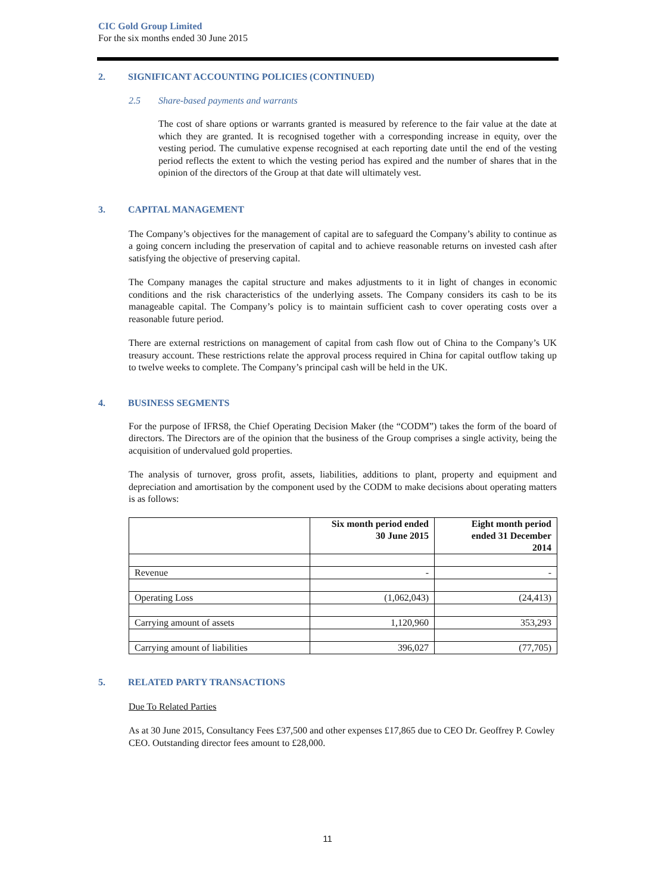CIC Gold Group Limited
For the six months ended 30 June 2015
2. SIGNIFICANT ACCOUNTING POLICIES (CONTINUED)
2.5 Share-based payments and warrants
The cost of share options or warrants granted is measured by reference to the fair value at the date at which they are granted. It is recognised together with a corresponding increase in equity, over the vesting period. The cumulative expense recognised at each reporting date until the end of the vesting period reflects the extent to which the vesting period has expired and the number of shares that in the opinion of the directors of the Group at that date will ultimately vest.
3. CAPITAL MANAGEMENT
The Company’s objectives for the management of capital are to safeguard the Company’s ability to continue as a going concern including the preservation of capital and to achieve reasonable returns on invested cash after satisfying the objective of preserving capital.
The Company manages the capital structure and makes adjustments to it in light of changes in economic conditions and the risk characteristics of the underlying assets. The Company considers its cash to be its manageable capital. The Company’s policy is to maintain sufficient cash to cover operating costs over a reasonable future period.
There are external restrictions on management of capital from cash flow out of China to the Company’s UK treasury account. These restrictions relate the approval process required in China for capital outflow taking up to twelve weeks to complete. The Company’s principal cash will be held in the UK.
4. BUSINESS SEGMENTS
For the purpose of IFRS8, the Chief Operating Decision Maker (the “CODM”) takes the form of the board of directors. The Directors are of the opinion that the business of the Group comprises a single activity, being the acquisition of undervalued gold properties.
The analysis of turnover, gross profit, assets, liabilities, additions to plant, property and equipment and depreciation and amortisation by the component used by the CODM to make decisions about operating matters is as follows:
| | Six month period ended 30 June 2015 | Eight month period ended 31 December 2014 |
| --- | --- | --- |
| Revenue | - | - |
| Operating Loss | (1,062,043) | (24,413) |
| Carrying amount of assets | 1,120,960 | 353,293 |
| Carrying amount of liabilities | 396,027 | (77,705) |
5. RELATED PARTY TRANSACTIONS
Due To Related Parties
As at 30 June 2015, Consultancy Fees £37,500 and other expenses £17,865 due to CEO Dr. Geoffrey P. Cowley CEO. Outstanding director fees amount to £28,000.
11